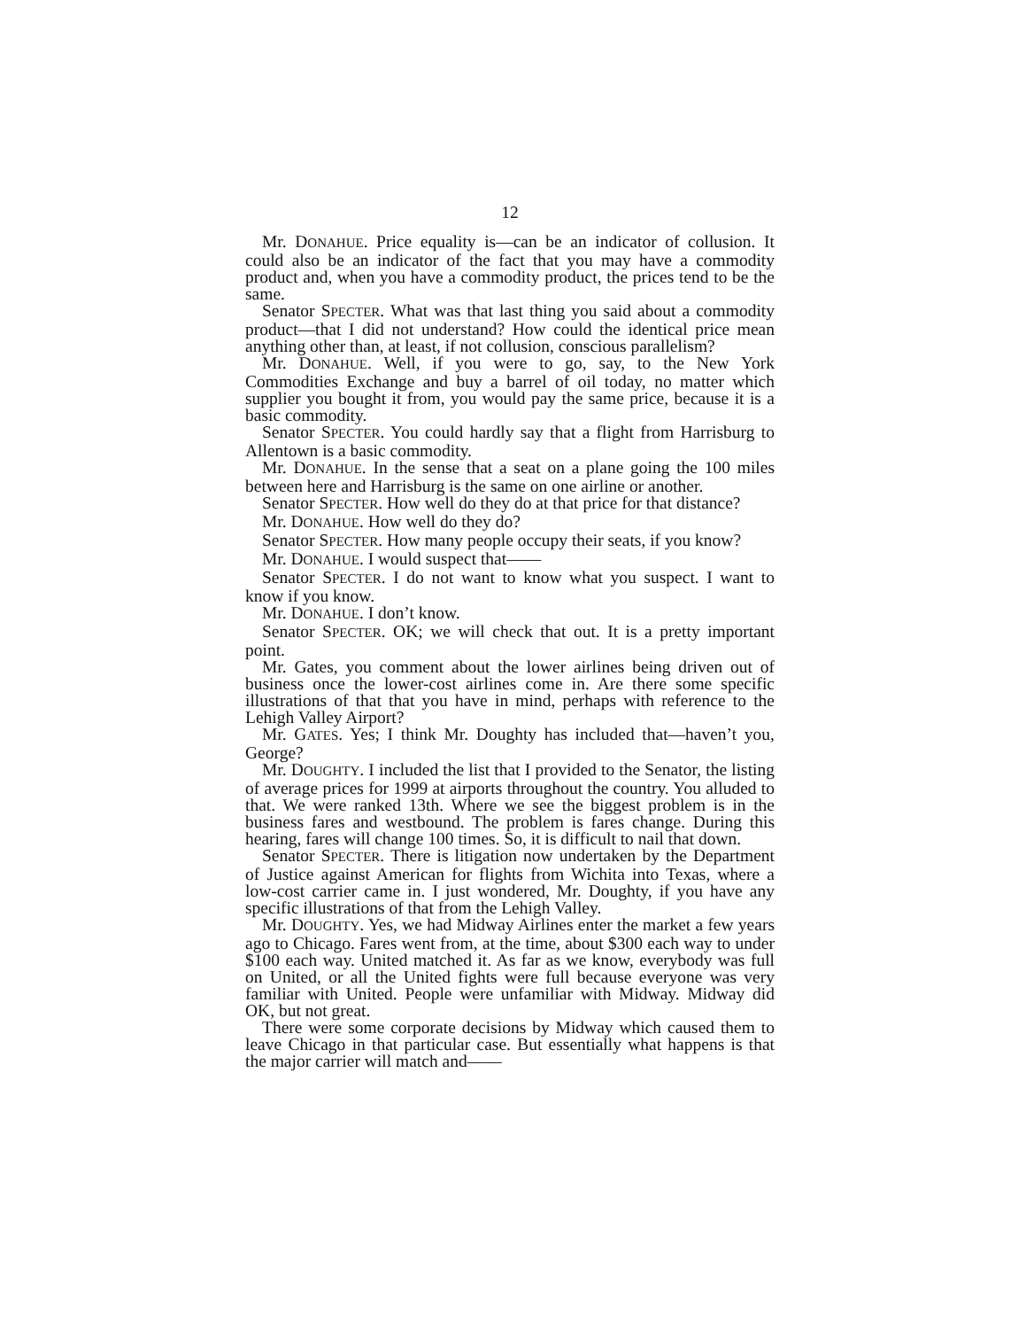12
Mr. DONAHUE. Price equality is—can be an indicator of collusion. It could also be an indicator of the fact that you may have a commodity product and, when you have a commodity product, the prices tend to be the same.
Senator SPECTER. What was that last thing you said about a commodity product—that I did not understand? How could the identical price mean anything other than, at least, if not collusion, conscious parallelism?
Mr. DONAHUE. Well, if you were to go, say, to the New York Commodities Exchange and buy a barrel of oil today, no matter which supplier you bought it from, you would pay the same price, because it is a basic commodity.
Senator SPECTER. You could hardly say that a flight from Harrisburg to Allentown is a basic commodity.
Mr. DONAHUE. In the sense that a seat on a plane going the 100 miles between here and Harrisburg is the same on one airline or another.
Senator SPECTER. How well do they do at that price for that distance?
Mr. DONAHUE. How well do they do?
Senator SPECTER. How many people occupy their seats, if you know?
Mr. DONAHUE. I would suspect that——
Senator SPECTER. I do not want to know what you suspect. I want to know if you know.
Mr. DONAHUE. I don’t know.
Senator SPECTER. OK; we will check that out. It is a pretty important point.
Mr. Gates, you comment about the lower airlines being driven out of business once the lower-cost airlines come in. Are there some specific illustrations of that that you have in mind, perhaps with reference to the Lehigh Valley Airport?
Mr. GATES. Yes; I think Mr. Doughty has included that—haven’t you, George?
Mr. DOUGHTY. I included the list that I provided to the Senator, the listing of average prices for 1999 at airports throughout the country. You alluded to that. We were ranked 13th. Where we see the biggest problem is in the business fares and westbound. The problem is fares change. During this hearing, fares will change 100 times. So, it is difficult to nail that down.
Senator SPECTER. There is litigation now undertaken by the Department of Justice against American for flights from Wichita into Texas, where a low-cost carrier came in. I just wondered, Mr. Doughty, if you have any specific illustrations of that from the Lehigh Valley.
Mr. DOUGHTY. Yes, we had Midway Airlines enter the market a few years ago to Chicago. Fares went from, at the time, about $300 each way to under $100 each way. United matched it. As far as we know, everybody was full on United, or all the United fights were full because everyone was very familiar with United. People were unfamiliar with Midway. Midway did OK, but not great.
There were some corporate decisions by Midway which caused them to leave Chicago in that particular case. But essentially what happens is that the major carrier will match and——